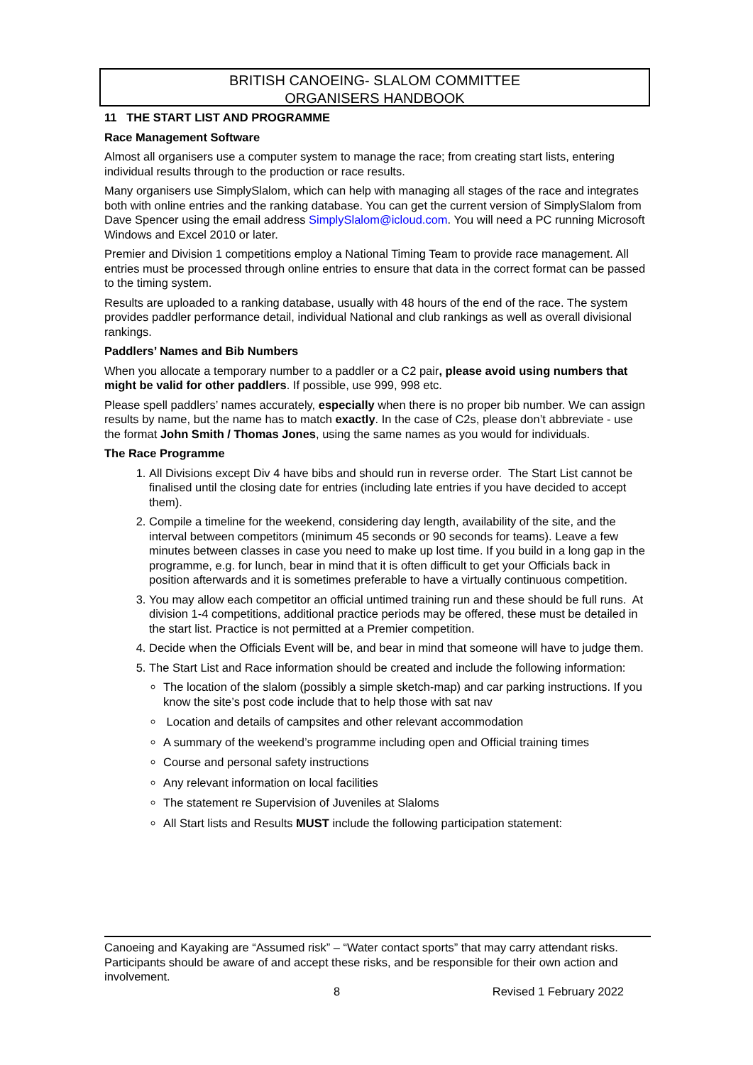BRITISH CANOEING- SLALOM COMMITTEE
ORGANISERS HANDBOOK
11 THE START LIST AND PROGRAMME
Race Management Software
Almost all organisers use a computer system to manage the race; from creating start lists, entering individual results through to the production or race results.
Many organisers use SimplySlalom, which can help with managing all stages of the race and integrates both with online entries and the ranking database. You can get the current version of SimplySlalom from Dave Spencer using the email address SimplySlalom@icloud.com. You will need a PC running Microsoft Windows and Excel 2010 or later.
Premier and Division 1 competitions employ a National Timing Team to provide race management. All entries must be processed through online entries to ensure that data in the correct format can be passed to the timing system.
Results are uploaded to a ranking database, usually with 48 hours of the end of the race. The system provides paddler performance detail, individual National and club rankings as well as overall divisional rankings.
Paddlers’ Names and Bib Numbers
When you allocate a temporary number to a paddler or a C2 pair, please avoid using numbers that might be valid for other paddlers. If possible, use 999, 998 etc.
Please spell paddlers’ names accurately, especially when there is no proper bib number. We can assign results by name, but the name has to match exactly. In the case of C2s, please don’t abbreviate - use the format John Smith / Thomas Jones, using the same names as you would for individuals.
The Race Programme
1. All Divisions except Div 4 have bibs and should run in reverse order. The Start List cannot be finalised until the closing date for entries (including late entries if you have decided to accept them).
2. Compile a timeline for the weekend, considering day length, availability of the site, and the interval between competitors (minimum 45 seconds or 90 seconds for teams). Leave a few minutes between classes in case you need to make up lost time. If you build in a long gap in the programme, e.g. for lunch, bear in mind that it is often difficult to get your Officials back in position afterwards and it is sometimes preferable to have a virtually continuous competition.
3. You may allow each competitor an official untimed training run and these should be full runs. At division 1-4 competitions, additional practice periods may be offered, these must be detailed in the start list. Practice is not permitted at a Premier competition.
4. Decide when the Officials Event will be, and bear in mind that someone will have to judge them.
5. The Start List and Race information should be created and include the following information:
The location of the slalom (possibly a simple sketch-map) and car parking instructions. If you know the site’s post code include that to help those with sat nav
Location and details of campsites and other relevant accommodation
A summary of the weekend’s programme including open and Official training times
Course and personal safety instructions
Any relevant information on local facilities
The statement re Supervision of Juveniles at Slaloms
All Start lists and Results MUST include the following participation statement:
Canoeing and Kayaking are “Assumed risk” – “Water contact sports” that may carry attendant risks. Participants should be aware of and accept these risks, and be responsible for their own action and involvement.
8 Revised 1 February 2022